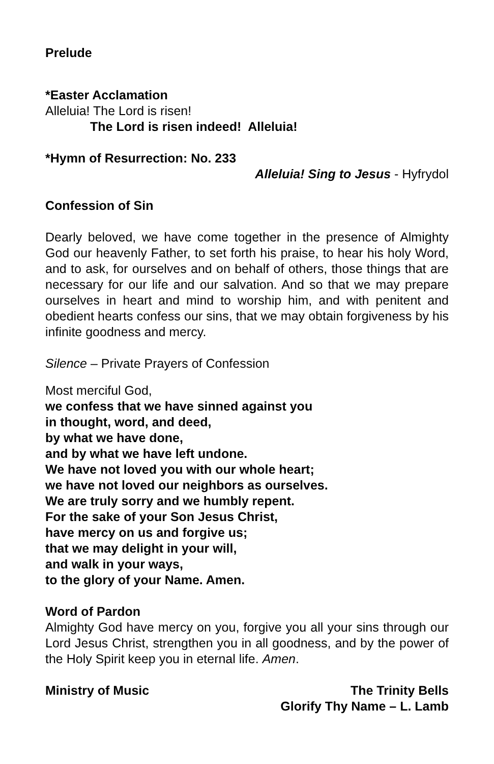Prelude
*Easter Acclamation
Alleluia! The Lord is risen!
The Lord is risen indeed! Alleluia!
*Hymn of Resurrection: No. 233
Alleluia! Sing to Jesus - Hyfrydol
Confession of Sin
Dearly beloved, we have come together in the presence of Almighty God our heavenly Father, to set forth his praise, to hear his holy Word, and to ask, for ourselves and on behalf of others, those things that are necessary for our life and our salvation. And so that we may prepare ourselves in heart and mind to worship him, and with penitent and obedient hearts confess our sins, that we may obtain forgiveness by his infinite goodness and mercy.
Silence – Private Prayers of Confession
Most merciful God,
we confess that we have sinned against you
in thought, word, and deed,
by what we have done,
and by what we have left undone.
We have not loved you with our whole heart;
we have not loved our neighbors as ourselves.
We are truly sorry and we humbly repent.
For the sake of your Son Jesus Christ,
have mercy on us and forgive us;
that we may delight in your will,
and walk in your ways,
to the glory of your Name. Amen.
Word of Pardon
Almighty God have mercy on you, forgive you all your sins through our Lord Jesus Christ, strengthen you in all goodness, and by the power of the Holy Spirit keep you in eternal life. Amen.
Ministry of Music The Trinity Bells
Glorify Thy Name – L. Lamb